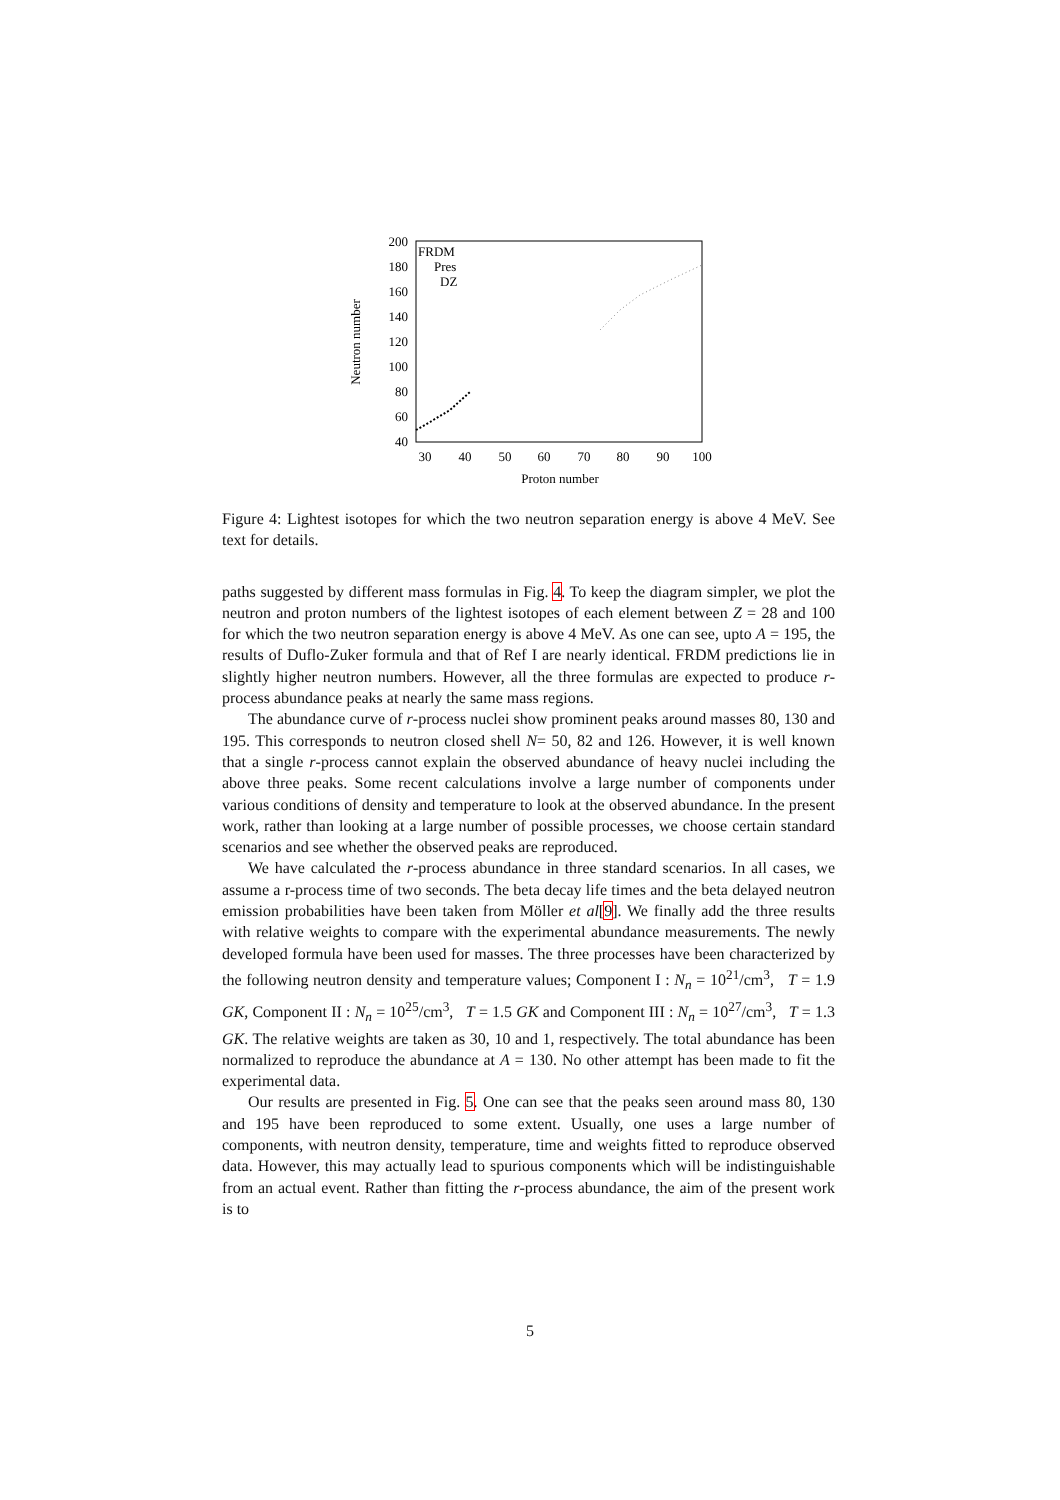200
180
160
140
120
100
80
60
40
30
40
50
60
70
80
90
100
Proton number
Neutron number
FRDM
Pres
DZ
Figure 4: Lightest isotopes for which the two neutron separation energy is above 4 MeV. See text for details.
paths suggested by different mass formulas in Fig. 4. To keep the diagram simpler, we plot the neutron and proton numbers of the lightest isotopes of each element between Z = 28 and 100 for which the two neutron separation energy is above 4 MeV. As one can see, upto A = 195, the results of Duflo-Zuker formula and that of Ref I are nearly identical. FRDM predictions lie in slightly higher neutron numbers. However, all the three formulas are expected to produce r-process abundance peaks at nearly the same mass regions.
The abundance curve of r-process nuclei show prominent peaks around masses 80, 130 and 195. This corresponds to neutron closed shell N= 50, 82 and 126. However, it is well known that a single r-process cannot explain the observed abundance of heavy nuclei including the above three peaks. Some recent calculations involve a large number of components under various conditions of density and temperature to look at the observed abundance. In the present work, rather than looking at a large number of possible processes, we choose certain standard scenarios and see whether the observed peaks are reproduced.
We have calculated the r-process abundance in three standard scenarios. In all cases, we assume a r-process time of two seconds. The beta decay life times and the beta delayed neutron emission probabilities have been taken from Möller et al[9]. We finally add the three results with relative weights to compare with the experimental abundance measurements. The newly developed formula have been used for masses. The three processes have been characterized by the following neutron density and temperature values; Component I : N<sub>n</sub> = 10<sup>21</sup>/cm<sup>3</sup>, T = 1.9 GK, Component II : N<sub>n</sub> = 10<sup>25</sup>/cm<sup>3</sup>, T = 1.5 GK and Component III : N<sub>n</sub> = 10<sup>27</sup>/cm<sup>3</sup>, T = 1.3 GK. The relative weights are taken as 30, 10 and 1, respectively. The total abundance has been normalized to reproduce the abundance at A = 130. No other attempt has been made to fit the experimental data.
Our results are presented in Fig. 5. One can see that the peaks seen around mass 80, 130 and 195 have been reproduced to some extent. Usually, one uses a large number of components, with neutron density, temperature, time and weights fitted to reproduce observed data. However, this may actually lead to spurious components which will be indistinguishable from an actual event. Rather than fitting the r-process abundance, the aim of the present work is to
5